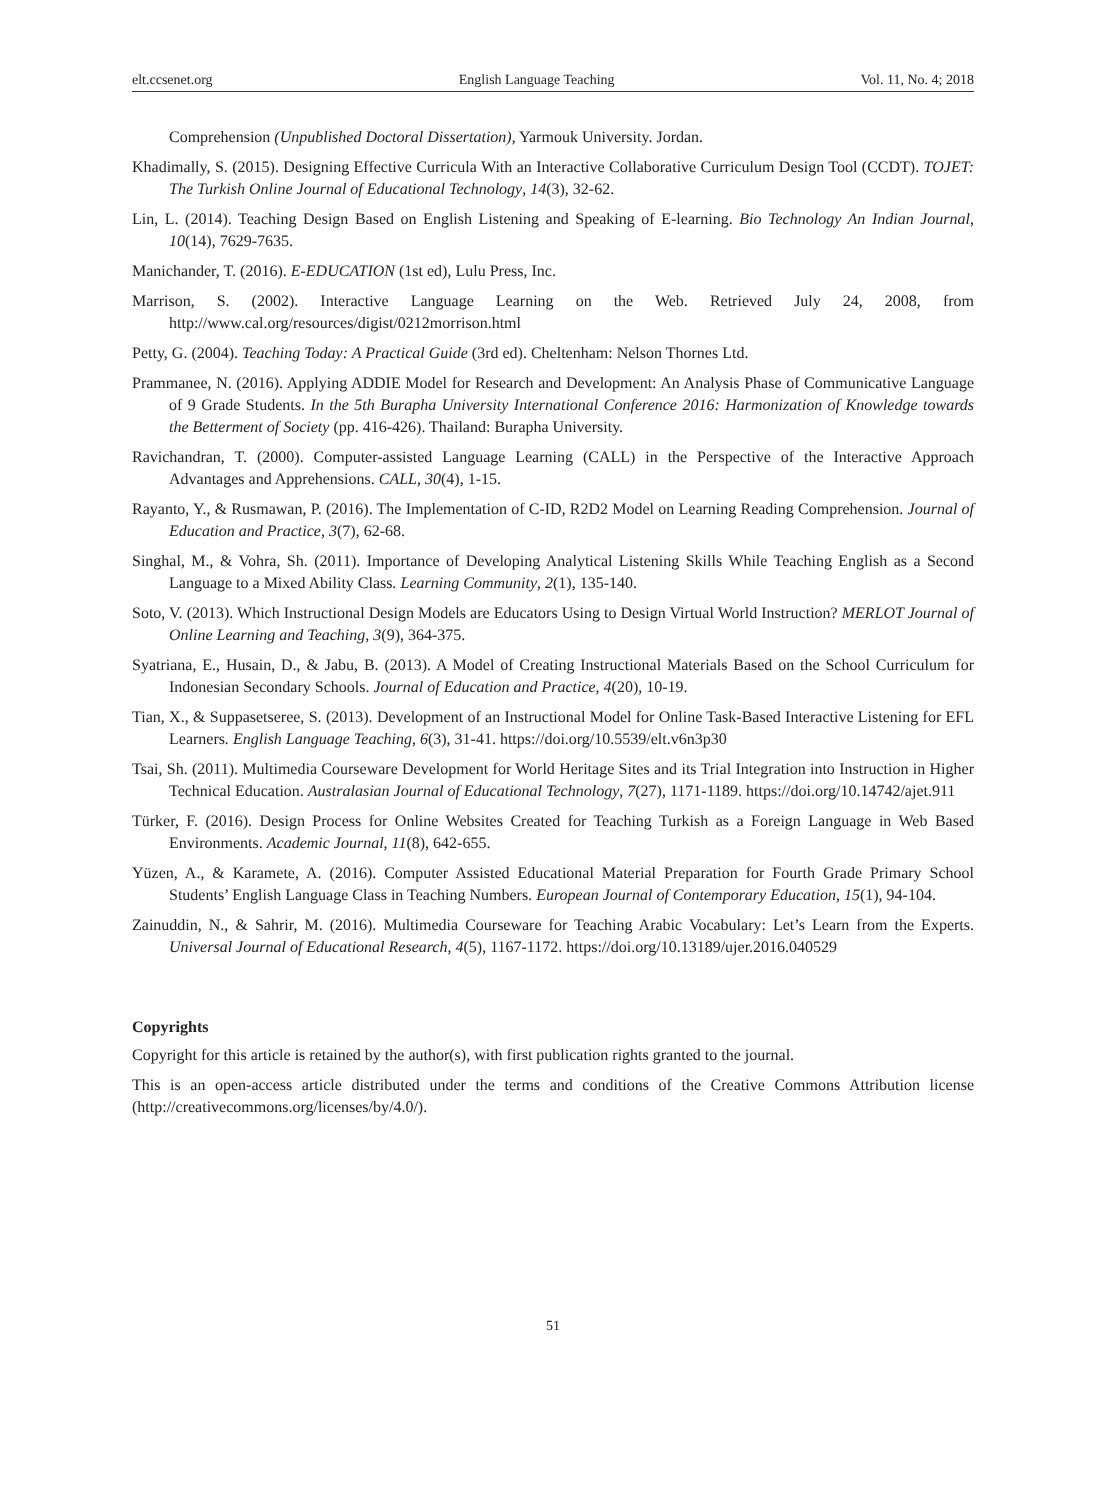elt.ccsenet.org English Language Teaching Vol. 11, No. 4; 2018
Comprehension (Unpublished Doctoral Dissertation), Yarmouk University. Jordan.
Khadimally, S. (2015). Designing Effective Curricula With an Interactive Collaborative Curriculum Design Tool (CCDT). TOJET: The Turkish Online Journal of Educational Technology, 14(3), 32-62.
Lin, L. (2014). Teaching Design Based on English Listening and Speaking of E-learning. Bio Technology An Indian Journal, 10(14), 7629-7635.
Manichander, T. (2016). E-EDUCATION (1st ed), Lulu Press, Inc.
Marrison, S. (2002). Interactive Language Learning on the Web. Retrieved July 24, 2008, from http://www.cal.org/resources/digist/0212morrison.html
Petty, G. (2004). Teaching Today: A Practical Guide (3rd ed). Cheltenham: Nelson Thornes Ltd.
Prammanee, N. (2016). Applying ADDIE Model for Research and Development: An Analysis Phase of Communicative Language of 9 Grade Students. In the 5th Burapha University International Conference 2016: Harmonization of Knowledge towards the Betterment of Society (pp. 416-426). Thailand: Burapha University.
Ravichandran, T. (2000). Computer-assisted Language Learning (CALL) in the Perspective of the Interactive Approach Advantages and Apprehensions. CALL, 30(4), 1-15.
Rayanto, Y., & Rusmawan, P. (2016). The Implementation of C-ID, R2D2 Model on Learning Reading Comprehension. Journal of Education and Practice, 3(7), 62-68.
Singhal, M., & Vohra, Sh. (2011). Importance of Developing Analytical Listening Skills While Teaching English as a Second Language to a Mixed Ability Class. Learning Community, 2(1), 135-140.
Soto, V. (2013). Which Instructional Design Models are Educators Using to Design Virtual World Instruction? MERLOT Journal of Online Learning and Teaching, 3(9), 364-375.
Syatriana, E., Husain, D., & Jabu, B. (2013). A Model of Creating Instructional Materials Based on the School Curriculum for Indonesian Secondary Schools. Journal of Education and Practice, 4(20), 10-19.
Tian, X., & Suppasetseree, S. (2013). Development of an Instructional Model for Online Task-Based Interactive Listening for EFL Learners. English Language Teaching, 6(3), 31-41. https://doi.org/10.5539/elt.v6n3p30
Tsai, Sh. (2011). Multimedia Courseware Development for World Heritage Sites and its Trial Integration into Instruction in Higher Technical Education. Australasian Journal of Educational Technology, 7(27), 1171-1189. https://doi.org/10.14742/ajet.911
Türker, F. (2016). Design Process for Online Websites Created for Teaching Turkish as a Foreign Language in Web Based Environments. Academic Journal, 11(8), 642-655.
Yüzen, A., & Karamete, A. (2016). Computer Assisted Educational Material Preparation for Fourth Grade Primary School Students’ English Language Class in Teaching Numbers. European Journal of Contemporary Education, 15(1), 94-104.
Zainuddin, N., & Sahrir, M. (2016). Multimedia Courseware for Teaching Arabic Vocabulary: Let’s Learn from the Experts. Universal Journal of Educational Research, 4(5), 1167-1172. https://doi.org/10.13189/ujer.2016.040529
Copyrights
Copyright for this article is retained by the author(s), with first publication rights granted to the journal.
This is an open-access article distributed under the terms and conditions of the Creative Commons Attribution license (http://creativecommons.org/licenses/by/4.0/).
51